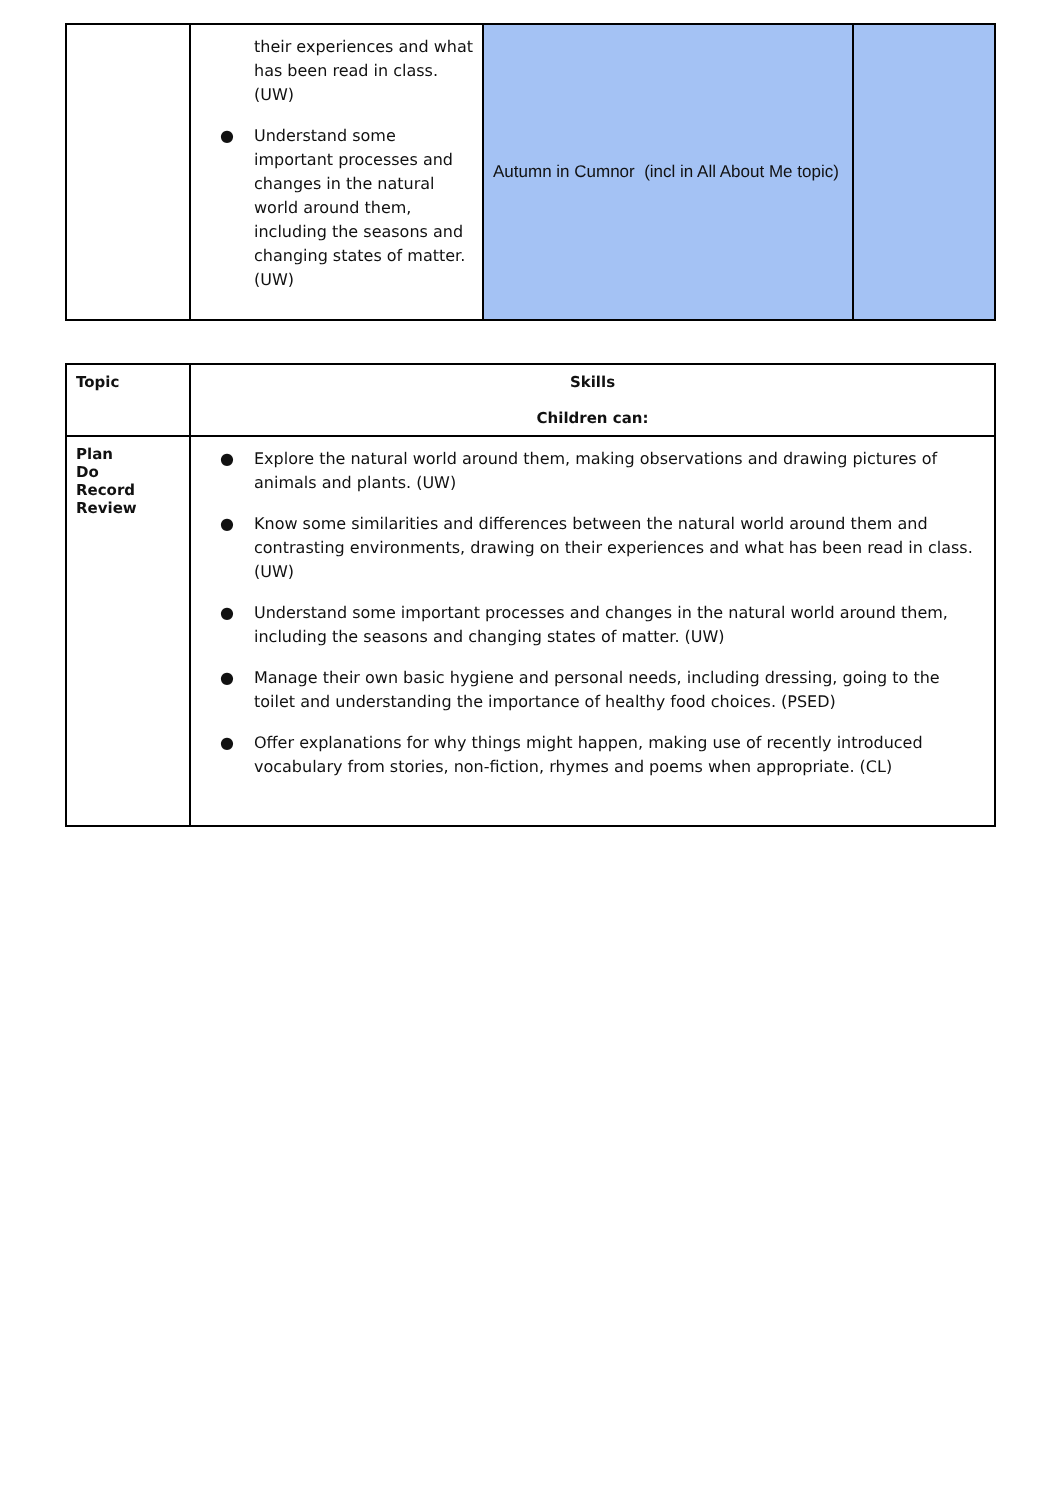| | their experiences and what has been read in class. (UW) ● Understand some important processes and changes in the natural world around them, including the seasons and changing states of matter. (UW) | Autumn in Cumnor (incl in All About Me topic) | |
| Topic | Skills Children can: |
| --- | --- |
| Plan Do Record Review | ● Explore the natural world around them, making observations and drawing pictures of animals and plants. (UW) ● Know some similarities and differences between the natural world around them and contrasting environments, drawing on their experiences and what has been read in class. (UW) ● Understand some important processes and changes in the natural world around them, including the seasons and changing states of matter. (UW) ● Manage their own basic hygiene and personal needs, including dressing, going to the toilet and understanding the importance of healthy food choices. (PSED) ● Offer explanations for why things might happen, making use of recently introduced vocabulary from stories, non-fiction, rhymes and poems when appropriate. (CL) |